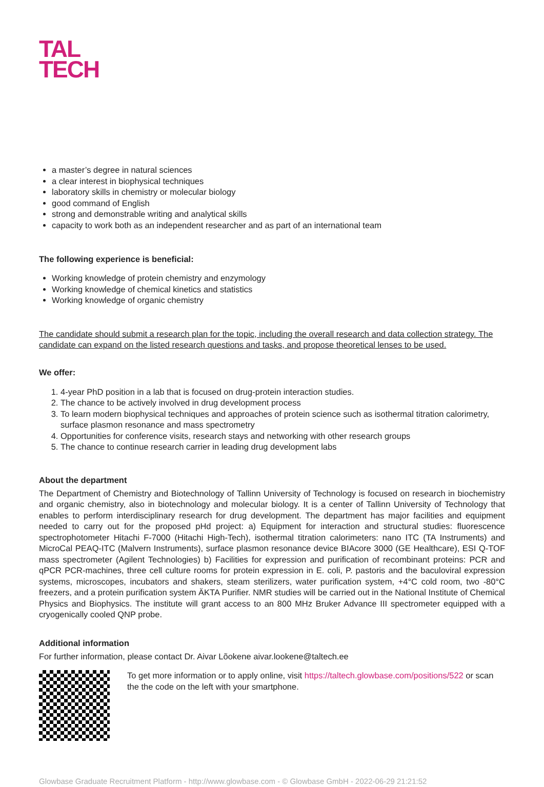TAL
TECH
a master’s degree in natural sciences
a clear interest in biophysical techniques
laboratory skills in chemistry or molecular biology
good command of English
strong and demonstrable writing and analytical skills
capacity to work both as an independent researcher and as part of an international team
The following experience is beneficial:
Working knowledge of protein chemistry and enzymology
Working knowledge of chemical kinetics and statistics
Working knowledge of organic chemistry
The candidate should submit a research plan for the topic, including the overall research and data collection strategy. The candidate can expand on the listed research questions and tasks, and propose theoretical lenses to be used.
We offer:
1. 4-year PhD position in a lab that is focused on drug-protein interaction studies.
2. The chance to be actively involved in drug development process
3. To learn modern biophysical techniques and approaches of protein science such as isothermal titration calorimetry, surface plasmon resonance and mass spectrometry
4. Opportunities for conference visits, research stays and networking with other research groups
5. The chance to continue research carrier in leading drug development labs
About the department
The Department of Chemistry and Biotechnology of Tallinn University of Technology is focused on research in biochemistry and organic chemistry, also in biotechnology and molecular biology. It is a center of Tallinn University of Technology that enables to perform interdisciplinary research for drug development. The department has major facilities and equipment needed to carry out for the proposed pHd project: a) Equipment for interaction and structural studies: fluorescence spectrophotometer Hitachi F-7000 (Hitachi High-Tech), isothermal titration calorimeters: nano ITC (TA Instruments) and MicroCal PEAQ-ITC (Malvern Instruments), surface plasmon resonance device BIAcore 3000 (GE Healthcare), ESI Q-TOF mass spectrometer (Agilent Technologies) b) Facilities for expression and purification of recombinant proteins: PCR and qPCR PCR-machines, three cell culture rooms for protein expression in E. coli, P. pastoris and the baculoviral expression systems, microscopes, incubators and shakers, steam sterilizers, water purification system, +4°C cold room, two -80°C freezers, and a protein purification system ÄKTA Purifier. NMR studies will be carried out in the National Institute of Chemical Physics and Biophysics. The institute will grant access to an 800 MHz Bruker Advance III spectrometer equipped with a cryogenically cooled QNP probe.
Additional information
For further information, please contact Dr. Aivar Lõokene aivar.lookene@taltech.ee
To get more information or to apply online, visit https://taltech.glowbase.com/positions/522 or scan the the code on the left with your smartphone.
Glowbase Graduate Recruitment Platform - http://www.glowbase.com - © Glowbase GmbH - 2022-06-29 21:21:52